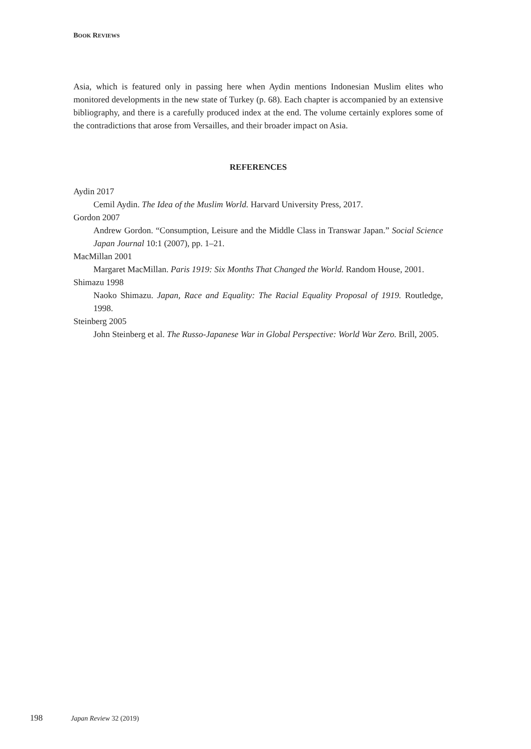BOOK REVIEWS
Asia, which is featured only in passing here when Aydin mentions Indonesian Muslim elites who monitored developments in the new state of Turkey (p. 68). Each chapter is accompanied by an extensive bibliography, and there is a carefully produced index at the end. The volume certainly explores some of the contradictions that arose from Versailles, and their broader impact on Asia.
REFERENCES
Aydin 2017
Cemil Aydin. The Idea of the Muslim World. Harvard University Press, 2017.
Gordon 2007
Andrew Gordon. “Consumption, Leisure and the Middle Class in Transwar Japan.” Social Science Japan Journal 10:1 (2007), pp. 1–21.
MacMillan 2001
Margaret MacMillan. Paris 1919: Six Months That Changed the World. Random House, 2001.
Shimazu 1998
Naoko Shimazu. Japan, Race and Equality: The Racial Equality Proposal of 1919. Routledge, 1998.
Steinberg 2005
John Steinberg et al. The Russo-Japanese War in Global Perspective: World War Zero. Brill, 2005.
198 Japan Review 32 (2019)